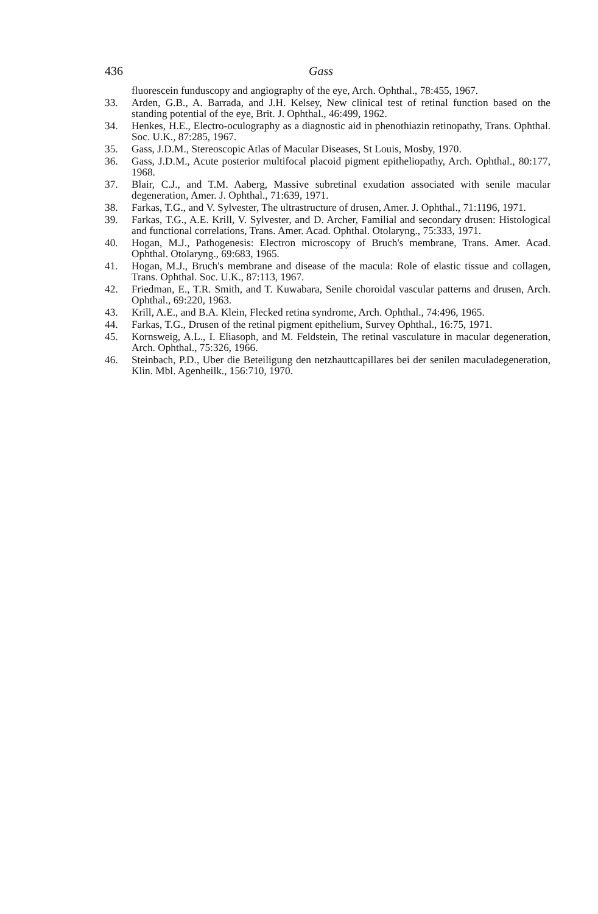436 Gass
fluorescein funduscopy and angiography of the eye, Arch. Ophthal., 78:455, 1967.
33. Arden, G.B., A. Barrada, and J.H. Kelsey, New clinical test of retinal function based on the standing potential of the eye, Brit. J. Ophthal., 46:499, 1962.
34. Henkes, H.E., Electro-oculography as a diagnostic aid in phenothiazin retinopathy, Trans. Ophthal. Soc. U.K., 87:285, 1967.
35. Gass, J.D.M., Stereoscopic Atlas of Macular Diseases, St Louis, Mosby, 1970.
36. Gass, J.D.M., Acute posterior multifocal placoid pigment epitheliopathy, Arch. Ophthal., 80:177, 1968.
37. Blair, C.J., and T.M. Aaberg, Massive subretinal exudation associated with senile macular degeneration, Amer. J. Ophthal., 71:639, 1971.
38. Farkas, T.G., and V. Sylvester, The ultrastructure of drusen, Amer. J. Ophthal., 71:1196, 1971.
39. Farkas, T.G., A.E. Krill, V. Sylvester, and D. Archer, Familial and secondary drusen: Histological and functional correlations, Trans. Amer. Acad. Ophthal. Otolaryng., 75:333, 1971.
40. Hogan, M.J., Pathogenesis: Electron microscopy of Bruch's membrane, Trans. Amer. Acad. Ophthal. Otolaryng., 69:683, 1965.
41. Hogan, M.J., Bruch's membrane and disease of the macula: Role of elastic tissue and collagen, Trans. Ophthal. Soc. U.K., 87:113, 1967.
42. Friedman, E., T.R. Smith, and T. Kuwabara, Senile choroidal vascular patterns and drusen, Arch. Ophthal., 69:220, 1963.
43. Krill, A.E., and B.A. Klein, Flecked retina syndrome, Arch. Ophthal., 74:496, 1965.
44. Farkas, T.G., Drusen of the retinal pigment epithelium, Survey Ophthal., 16:75, 1971.
45. Kornsweig, A.L., I. Eliasoph, and M. Feldstein, The retinal vasculature in macular degeneration, Arch. Ophthal., 75:326, 1966.
46. Steinbach, P.D., Uber die Beteiligung den netzhauttcapillares bei der senilen maculadegeneration, Klin. Mbl. Agenheilk., 156:710, 1970.